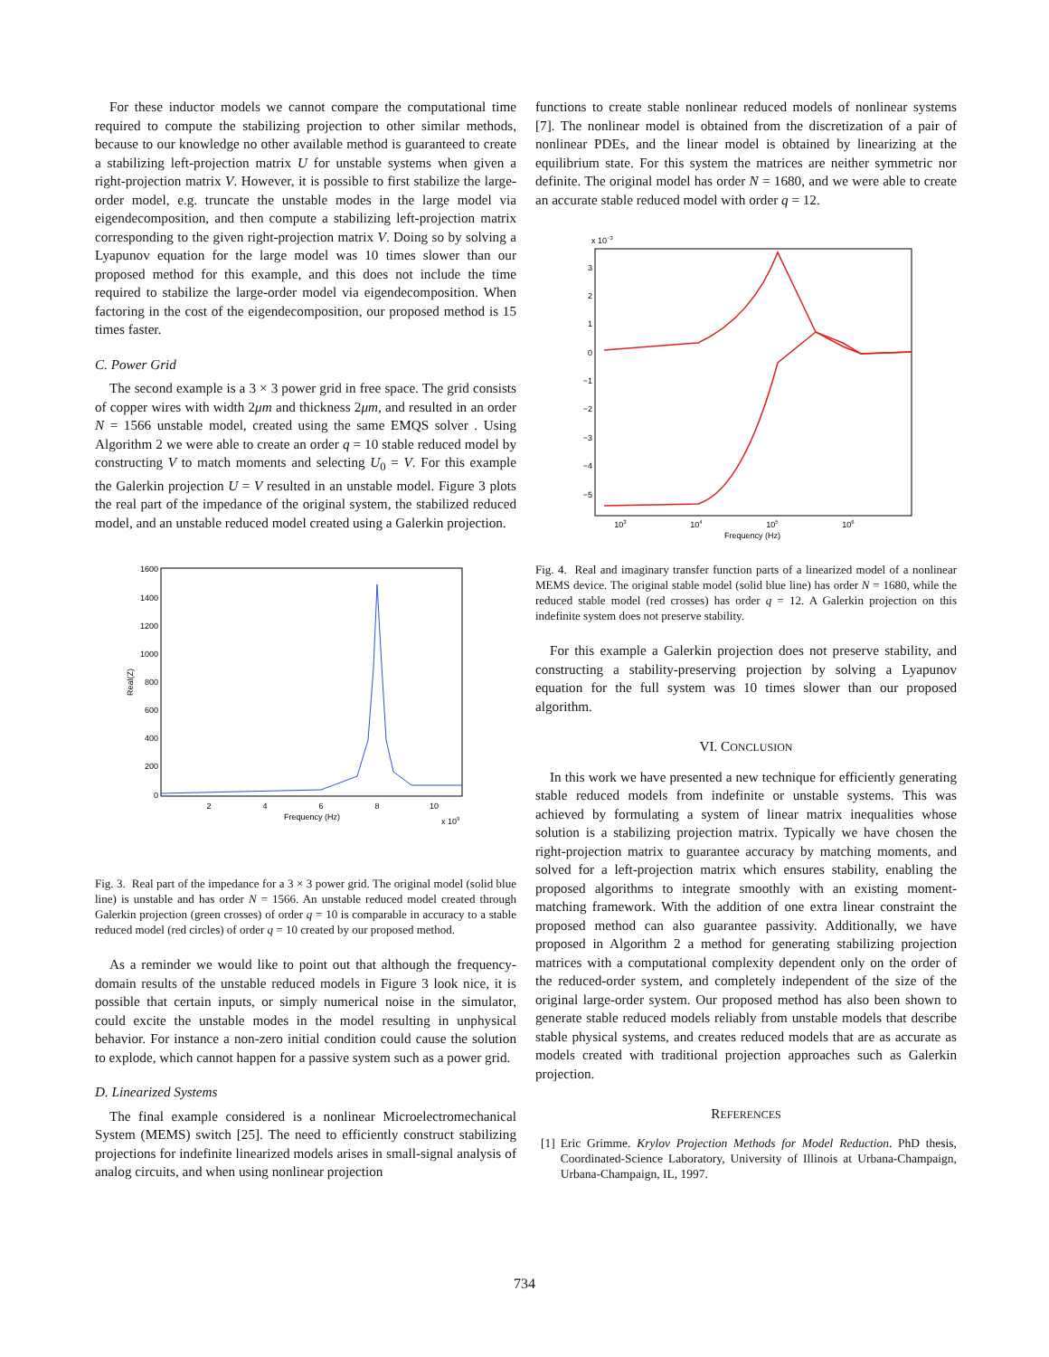For these inductor models we cannot compare the computational time required to compute the stabilizing projection to other similar methods, because to our knowledge no other available method is guaranteed to create a stabilizing left-projection matrix U for unstable systems when given a right-projection matrix V. However, it is possible to first stabilize the large-order model, e.g. truncate the unstable modes in the large model via eigendecomposition, and then compute a stabilizing left-projection matrix corresponding to the given right-projection matrix V. Doing so by solving a Lyapunov equation for the large model was 10 times slower than our proposed method for this example, and this does not include the time required to stabilize the large-order model via eigendecomposition. When factoring in the cost of the eigendecomposition, our proposed method is 15 times faster.
C. Power Grid
The second example is a 3 × 3 power grid in free space. The grid consists of copper wires with width 2μm and thickness 2μm, and resulted in an order N = 1566 unstable model, created using the same EMQS solver . Using Algorithm 2 we were able to create an order q = 10 stable reduced model by constructing V to match moments and selecting U<sub>0</sub> = V. For this example the Galerkin projection U = V resulted in an unstable model. Figure 3 plots the real part of the impedance of the original system, the stabilized reduced model, and an unstable reduced model created using a Galerkin projection.
1600
1400
1200
1000
800
600
400
200
0
2
4
6
8
10
Frequency (Hz)
x 109
Real(Z)
Fig. 3. Real part of the impedance for a 3 × 3 power grid. The original model (solid blue line) is unstable and has order N = 1566. An unstable reduced model created through Galerkin projection (green crosses) of order q = 10 is comparable in accuracy to a stable reduced model (red circles) of order q = 10 created by our proposed method.
As a reminder we would like to point out that although the frequency-domain results of the unstable reduced models in Figure 3 look nice, it is possible that certain inputs, or simply numerical noise in the simulator, could excite the unstable modes in the model resulting in unphysical behavior. For instance a non-zero initial condition could cause the solution to explode, which cannot happen for a passive system such as a power grid.
D. Linearized Systems
The final example considered is a nonlinear Microelectromechanical System (MEMS) switch [25]. The need to efficiently construct stabilizing projections for indefinite linearized models arises in small-signal analysis of analog circuits, and when using nonlinear projection
functions to create stable nonlinear reduced models of nonlinear systems [7]. The nonlinear model is obtained from the discretization of a pair of nonlinear PDEs, and the linear model is obtained by linearizing at the equilibrium state. For this system the matrices are neither symmetric nor definite. The original model has order N = 1680, and we were able to create an accurate stable reduced model with order q = 12.
x 10−3
3
2
1
0
−1
−2
−3
−4
−5
103
104
105
106
Frequency (Hz)
Fig. 4. Real and imaginary transfer function parts of a linearized model of a nonlinear MEMS device. The original stable model (solid blue line) has order N = 1680, while the reduced stable model (red crosses) has order q = 12. A Galerkin projection on this indefinite system does not preserve stability.
For this example a Galerkin projection does not preserve stability, and constructing a stability-preserving projection by solving a Lyapunov equation for the full system was 10 times slower than our proposed algorithm.
VI. CONCLUSION
In this work we have presented a new technique for efficiently generating stable reduced models from indefinite or unstable systems. This was achieved by formulating a system of linear matrix inequalities whose solution is a stabilizing projection matrix. Typically we have chosen the right-projection matrix to guarantee accuracy by matching moments, and solved for a left-projection matrix which ensures stability, enabling the proposed algorithms to integrate smoothly with an existing moment-matching framework. With the addition of one extra linear constraint the proposed method can also guarantee passivity. Additionally, we have proposed in Algorithm 2 a method for generating stabilizing projection matrices with a computational complexity dependent only on the order of the reduced-order system, and completely independent of the size of the original large-order system. Our proposed method has also been shown to generate stable reduced models reliably from unstable models that describe stable physical systems, and creates reduced models that are as accurate as models created with traditional projection approaches such as Galerkin projection.
REFERENCES
[1] Eric Grimme. Krylov Projection Methods for Model Reduction. PhD thesis, Coordinated-Science Laboratory, University of Illinois at Urbana-Champaign, Urbana-Champaign, IL, 1997.
734